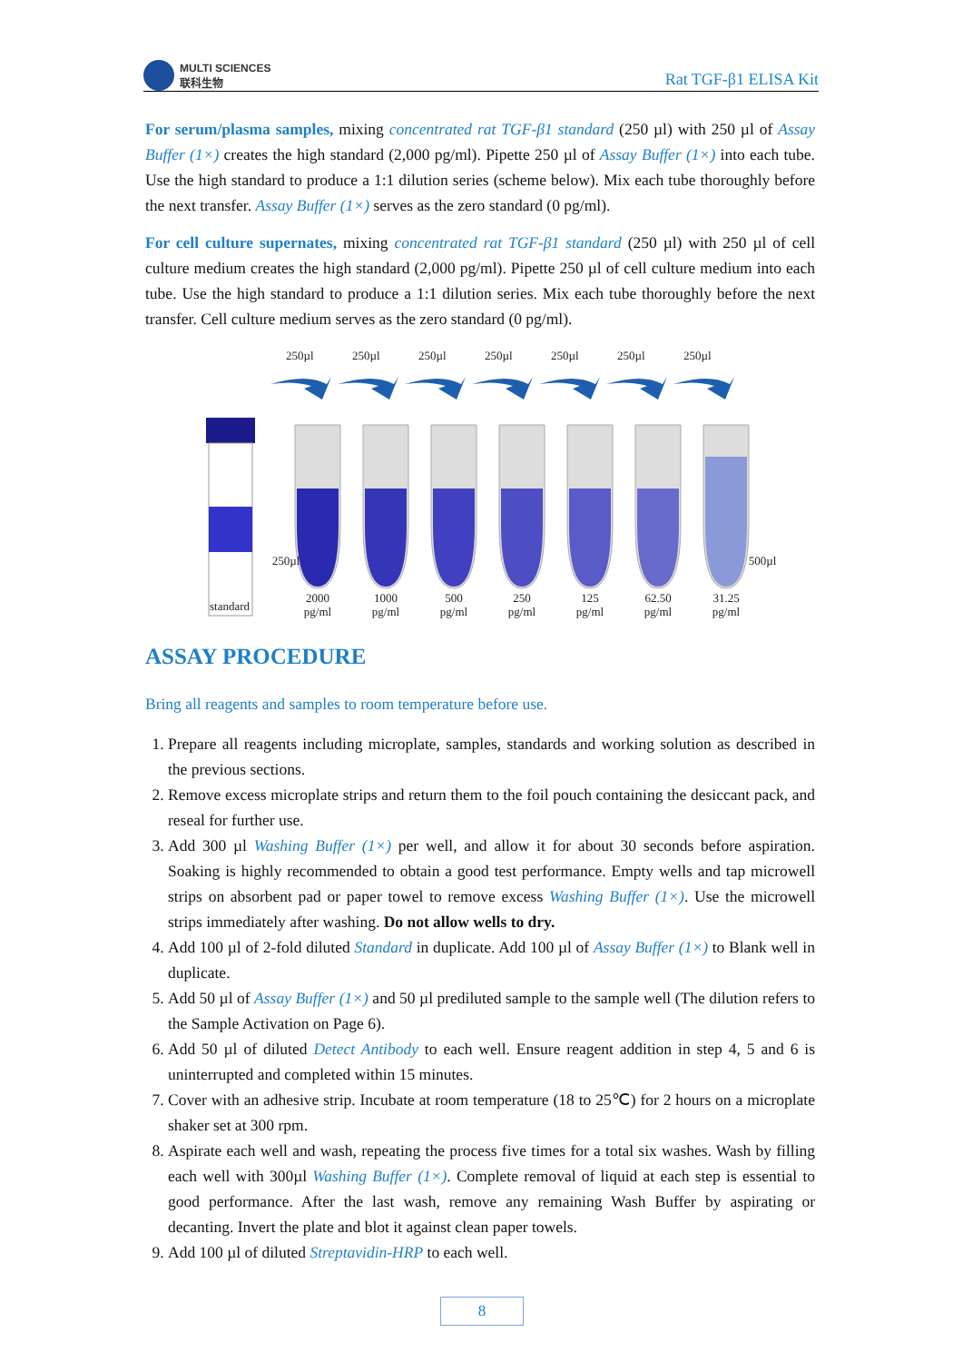MULTI SCIENCES
联科生物
Rat TGF-β1 ELISA Kit
For serum/plasma samples, mixing concentrated rat TGF-β1 standard (250 µl) with 250 µl of Assay Buffer (1×) creates the high standard (2,000 pg/ml). Pipette 250 µl of Assay Buffer (1×) into each tube. Use the high standard to produce a 1:1 dilution series (scheme below). Mix each tube thoroughly before the next transfer. Assay Buffer (1×) serves as the zero standard (0 pg/ml).
For cell culture supernates, mixing concentrated rat TGF-β1 standard (250 µl) with 250 µl of cell culture medium creates the high standard (2,000 pg/ml). Pipette 250 µl of cell culture medium into each tube. Use the high standard to produce a 1:1 dilution series. Mix each tube thoroughly before the next transfer. Cell culture medium serves as the zero standard (0 pg/ml).
250µl
250µl
250µl
250µl
250µl
250µl
250µl
standard
250µl
500µl
2000
pg/ml
1000
pg/ml
500
pg/ml
250
pg/ml
125
pg/ml
62.50
pg/ml
31.25
pg/ml
ASSAY PROCEDURE
Bring all reagents and samples to room temperature before use.
1. Prepare all reagents including microplate, samples, standards and working solution as described in the previous sections.
2. Remove excess microplate strips and return them to the foil pouch containing the desiccant pack, and reseal for further use.
3. Add 300 µl Washing Buffer (1×) per well, and allow it for about 30 seconds before aspiration. Soaking is highly recommended to obtain a good test performance. Empty wells and tap microwell strips on absorbent pad or paper towel to remove excess Washing Buffer (1×). Use the microwell strips immediately after washing. Do not allow wells to dry.
4. Add 100 µl of 2-fold diluted Standard in duplicate. Add 100 µl of Assay Buffer (1×) to Blank well in duplicate.
5. Add 50 µl of Assay Buffer (1×) and 50 µl prediluted sample to the sample well (The dilution refers to the Sample Activation on Page 6).
6. Add 50 µl of diluted Detect Antibody to each well. Ensure reagent addition in step 4, 5 and 6 is uninterrupted and completed within 15 minutes.
7. Cover with an adhesive strip. Incubate at room temperature (18 to 25℃) for 2 hours on a microplate shaker set at 300 rpm.
8. Aspirate each well and wash, repeating the process five times for a total six washes. Wash by filling each well with 300µl Washing Buffer (1×). Complete removal of liquid at each step is essential to good performance. After the last wash, remove any remaining Wash Buffer by aspirating or decanting. Invert the plate and blot it against clean paper towels.
9. Add 100 µl of diluted Streptavidin-HRP to each well.
8